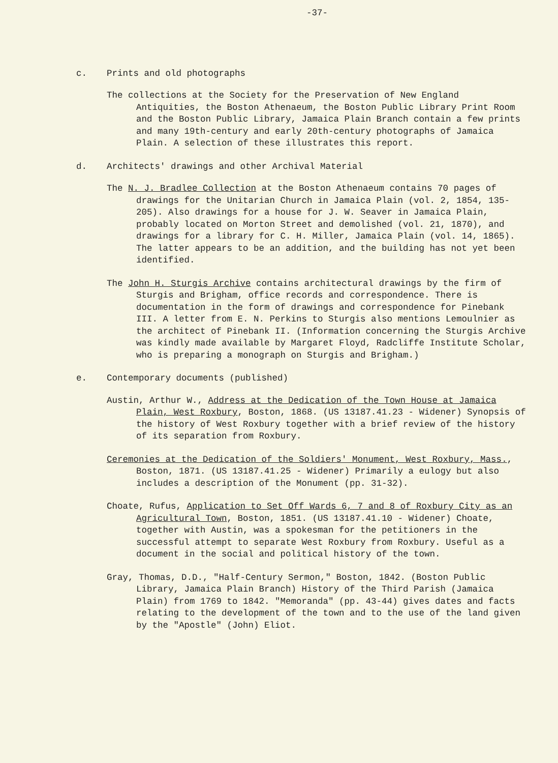-37-
c. Prints and old photographs
The collections at the Society for the Preservation of New England Antiquities, the Boston Athenaeum, the Boston Public Library Print Room and the Boston Public Library, Jamaica Plain Branch contain a few prints and many 19th-century and early 20th-century photographs of Jamaica Plain. A selection of these illustrates this report.
d. Architects' drawings and other Archival Material
The N. J. Bradlee Collection at the Boston Athenaeum contains 70 pages of drawings for the Unitarian Church in Jamaica Plain (vol. 2, 1854, 135-205). Also drawings for a house for J. W. Seaver in Jamaica Plain, probably located on Morton Street and demolished (vol. 21, 1870), and drawings for a library for C. H. Miller, Jamaica Plain (vol. 14, 1865). The latter appears to be an addition, and the building has not yet been identified.
The John H. Sturgis Archive contains architectural drawings by the firm of Sturgis and Brigham, office records and correspondence. There is documentation in the form of drawings and correspondence for Pinebank III. A letter from E. N. Perkins to Sturgis also mentions Lemoulnier as the architect of Pinebank II. (Information concerning the Sturgis Archive was kindly made available by Margaret Floyd, Radcliffe Institute Scholar, who is preparing a monograph on Sturgis and Brigham.)
e. Contemporary documents (published)
Austin, Arthur W., Address at the Dedication of the Town House at Jamaica Plain, West Roxbury, Boston, 1868. (US 13187.41.23 - Widener) Synopsis of the history of West Roxbury together with a brief review of the history of its separation from Roxbury.
Ceremonies at the Dedication of the Soldiers' Monument, West Roxbury, Mass., Boston, 1871. (US 13187.41.25 - Widener) Primarily a eulogy but also includes a description of the Monument (pp. 31-32).
Choate, Rufus, Application to Set Off Wards 6, 7 and 8 of Roxbury City as an Agricultural Town, Boston, 1851. (US 13187.41.10 - Widener) Choate, together with Austin, was a spokesman for the petitioners in the successful attempt to separate West Roxbury from Roxbury. Useful as a document in the social and political history of the town.
Gray, Thomas, D.D., "Half-Century Sermon," Boston, 1842. (Boston Public Library, Jamaica Plain Branch) History of the Third Parish (Jamaica Plain) from 1769 to 1842. "Memoranda" (pp. 43-44) gives dates and facts relating to the development of the town and to the use of the land given by the "Apostle" (John) Eliot.